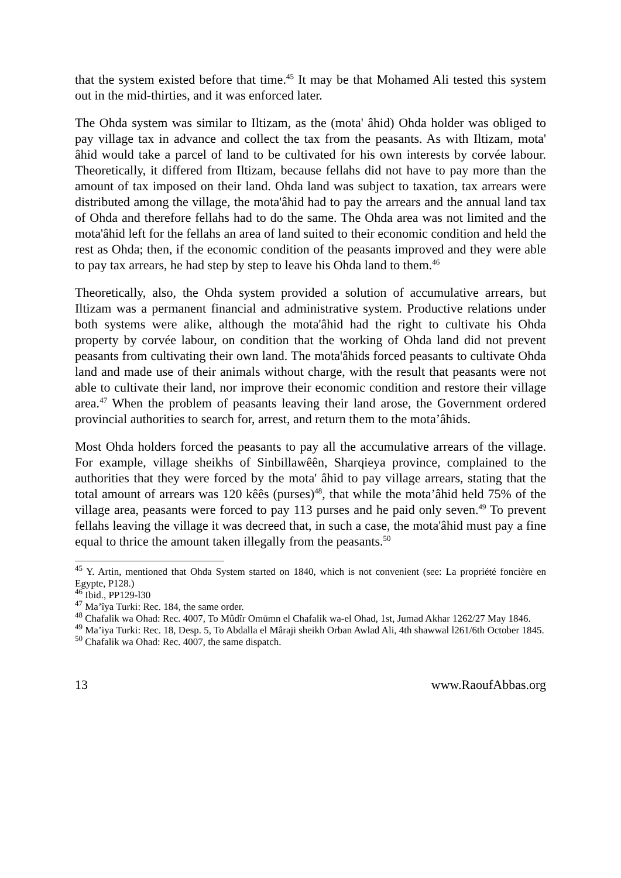that the system existed before that time.<sup>45</sup> It may be that Mohamed Ali tested this system out in the mid-thirties, and it was enforced later.
The Ohda system was similar to Iltizam, as the (mota' âhid) Ohda holder was obliged to pay village tax in advance and collect the tax from the peasants. As with Iltizam, mota' âhid would take a parcel of land to be cultivated for his own interests by corvée labour. Theoretically, it differed from Iltizam, because fellahs did not have to pay more than the amount of tax imposed on their land. Ohda land was subject to taxation, tax arrears were distributed among the village, the mota'âhid had to pay the arrears and the annual land tax of Ohda and therefore fellahs had to do the same. The Ohda area was not limited and the mota'âhid left for the fellahs an area of land suited to their economic condition and held the rest as Ohda; then, if the economic condition of the peasants improved and they were able to pay tax arrears, he had step by step to leave his Ohda land to them.<sup>46</sup>
Theoretically, also, the Ohda system provided a solution of accumulative arrears, but Iltizam was a permanent financial and administrative system. Productive relations under both systems were alike, although the mota'âhid had the right to cultivate his Ohda property by corvée labour, on condition that the working of Ohda land did not prevent peasants from cultivating their own land. The mota'âhids forced peasants to cultivate Ohda land and made use of their animals without charge, with the result that peasants were not able to cultivate their land, nor improve their economic condition and restore their village area.<sup>47</sup> When the problem of peasants leaving their land arose, the Government ordered provincial authorities to search for, arrest, and return them to the mota’âhids.
Most Ohda holders forced the peasants to pay all the accumulative arrears of the village. For example, village sheikhs of Sinbillawêên, Sharqieya province, complained to the authorities that they were forced by the mota' âhid to pay village arrears, stating that the total amount of arrears was 120 kêês (purses)<sup>48</sup>, that while the mota’âhid held 75% of the village area, peasants were forced to pay 113 purses and he paid only seven.<sup>49</sup> To prevent fellahs leaving the village it was decreed that, in such a case, the mota'âhid must pay a fine equal to thrice the amount taken illegally from the peasants.<sup>50</sup>
<sup>45</sup> Y. Artin, mentioned that Ohda System started on 1840, which is not convenient (see: La propriété foncière en Egypte, P128.)
<sup>46</sup> Ibid., PP129-l30
<sup>47</sup> Ma’îya Turki: Rec. 184, the same order.
<sup>48</sup> Chafalik wa Ohad: Rec. 4007, To Mûdîr Omūmn el Chafalik wa-el Ohad, 1st, Jumad Akhar 1262/27 May 1846.
<sup>49</sup> Ma’iya Turki: Rec. 18, Desp. 5, To Abdalla el Mâraji sheikh Orban Awlad Ali, 4th shawwal l261/6th October 1845.
<sup>50</sup> Chafalik wa Ohad: Rec. 4007, the same dispatch.
13 www.RaoufAbbas.org